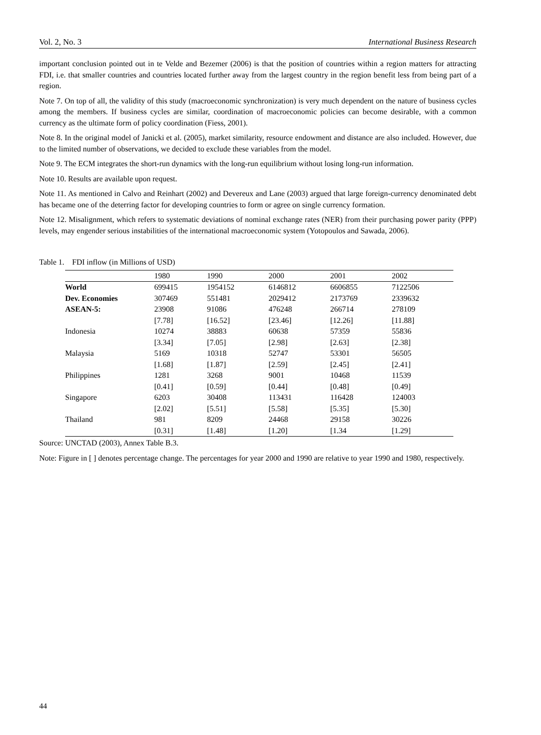Vol. 2, No. 3 International Business Research
important conclusion pointed out in te Velde and Bezemer (2006) is that the position of countries within a region matters for attracting FDI, i.e. that smaller countries and countries located further away from the largest country in the region benefit less from being part of a region.
Note 7. On top of all, the validity of this study (macroeconomic synchronization) is very much dependent on the nature of business cycles among the members. If business cycles are similar, coordination of macroeconomic policies can become desirable, with a common currency as the ultimate form of policy coordination (Fiess, 2001).
Note 8. In the original model of Janicki et al. (2005), market similarity, resource endowment and distance are also included. However, due to the limited number of observations, we decided to exclude these variables from the model.
Note 9. The ECM integrates the short-run dynamics with the long-run equilibrium without losing long-run information.
Note 10. Results are available upon request.
Note 11. As mentioned in Calvo and Reinhart (2002) and Devereux and Lane (2003) argued that large foreign-currency denominated debt has became one of the deterring factor for developing countries to form or agree on single currency formation.
Note 12. Misalignment, which refers to systematic deviations of nominal exchange rates (NER) from their purchasing power parity (PPP) levels, may engender serious instabilities of the international macroeconomic system (Yotopoulos and Sawada, 2006).
Table 1. FDI inflow (in Millions of USD)
| | 1980 | 1990 | 2000 | 2001 | 2002 |
| --- | --- | --- | --- | --- | --- |
| World | 699415 | 1954152 | 6146812 | 6606855 | 7122506 |
| Dev. Economies | 307469 | 551481 | 2029412 | 2173769 | 2339632 |
| ASEAN-5: | 23908 | 91086 | 476248 | 266714 | 278109 |
| | [7.78] | [16.52] | [23.46] | [12.26] | [11.88] |
| Indonesia | 10274 | 38883 | 60638 | 57359 | 55836 |
| | [3.34] | [7.05] | [2.98] | [2.63] | [2.38] |
| Malaysia | 5169 | 10318 | 52747 | 53301 | 56505 |
| | [1.68] | [1.87] | [2.59] | [2.45] | [2.41] |
| Philippines | 1281 | 3268 | 9001 | 10468 | 11539 |
| | [0.41] | [0.59] | [0.44] | [0.48] | [0.49] |
| Singapore | 6203 | 30408 | 113431 | 116428 | 124003 |
| | [2.02] | [5.51] | [5.58] | [5.35] | [5.30] |
| Thailand | 981 | 8209 | 24468 | 29158 | 30226 |
| | [0.31] | [1.48] | [1.20] | [1.34 | [1.29] |
Source: UNCTAD (2003), Annex Table B.3.
Note: Figure in [ ] denotes percentage change. The percentages for year 2000 and 1990 are relative to year 1990 and 1980, respectively.
44